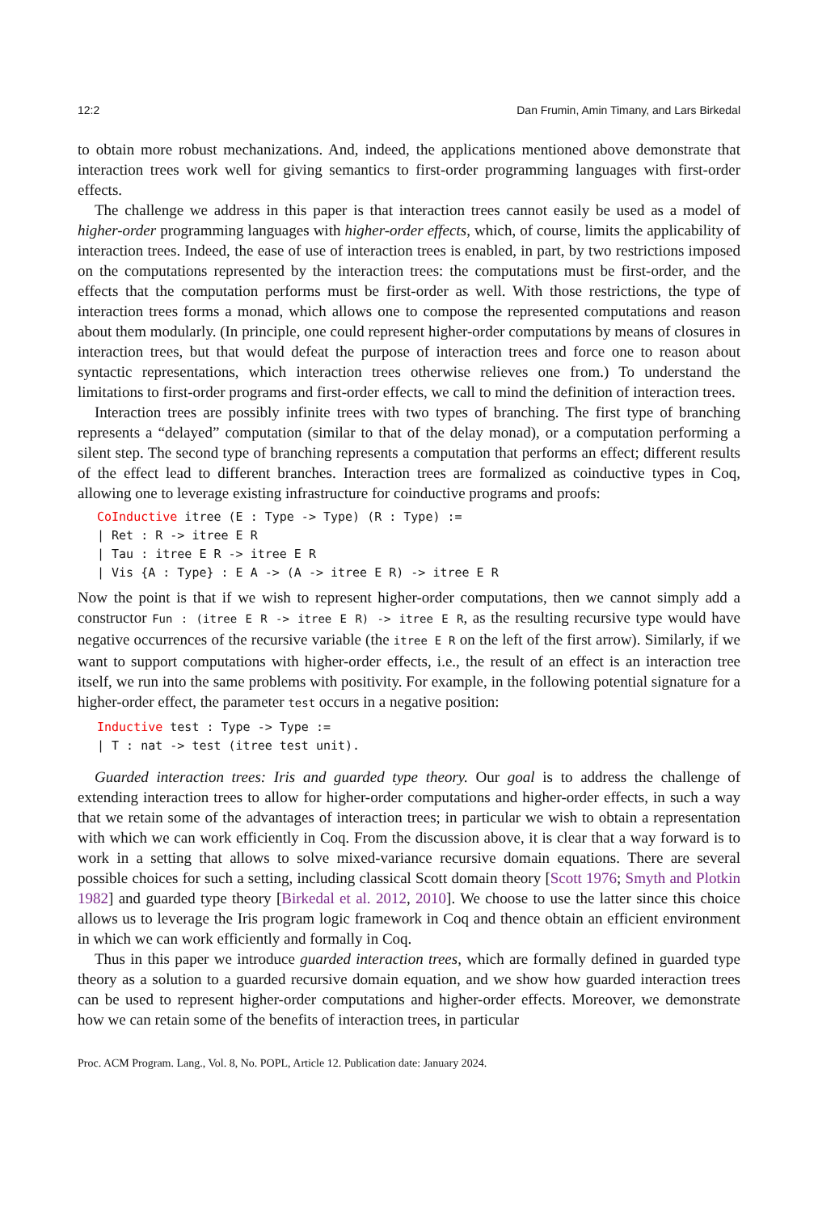12:2 Dan Frumin, Amin Timany, and Lars Birkedal
to obtain more robust mechanizations. And, indeed, the applications mentioned above demonstrate that interaction trees work well for giving semantics to first-order programming languages with first-order effects.
The challenge we address in this paper is that interaction trees cannot easily be used as a model of higher-order programming languages with higher-order effects, which, of course, limits the applicability of interaction trees. Indeed, the ease of use of interaction trees is enabled, in part, by two restrictions imposed on the computations represented by the interaction trees: the computations must be first-order, and the effects that the computation performs must be first-order as well. With those restrictions, the type of interaction trees forms a monad, which allows one to compose the represented computations and reason about them modularly. (In principle, one could represent higher-order computations by means of closures in interaction trees, but that would defeat the purpose of interaction trees and force one to reason about syntactic representations, which interaction trees otherwise relieves one from.) To understand the limitations to first-order programs and first-order effects, we call to mind the definition of interaction trees.
Interaction trees are possibly infinite trees with two types of branching. The first type of branching represents a “delayed” computation (similar to that of the delay monad), or a computation performing a silent step. The second type of branching represents a computation that performs an effect; different results of the effect lead to different branches. Interaction trees are formalized as coinductive types in Coq, allowing one to leverage existing infrastructure for coinductive programs and proofs:
CoInductive itree (E : Type -> Type) (R : Type) :=
| Ret : R -> itree E R
| Tau : itree E R -> itree E R
| Vis {A : Type} : E A -> (A -> itree E R) -> itree E R
Now the point is that if we wish to represent higher-order computations, then we cannot simply add a constructor Fun : (itree E R -> itree E R) -> itree E R, as the resulting recursive type would have negative occurrences of the recursive variable (the itree E R on the left of the first arrow). Similarly, if we want to support computations with higher-order effects, i.e., the result of an effect is an interaction tree itself, we run into the same problems with positivity. For example, in the following potential signature for a higher-order effect, the parameter test occurs in a negative position:
Inductive test : Type -> Type :=
| T : nat -> test (itree test unit).
Guarded interaction trees: Iris and guarded type theory. Our goal is to address the challenge of extending interaction trees to allow for higher-order computations and higher-order effects, in such a way that we retain some of the advantages of interaction trees; in particular we wish to obtain a representation with which we can work efficiently in Coq. From the discussion above, it is clear that a way forward is to work in a setting that allows to solve mixed-variance recursive domain equations. There are several possible choices for such a setting, including classical Scott domain theory [Scott 1976; Smyth and Plotkin 1982] and guarded type theory [Birkedal et al. 2012, 2010]. We choose to use the latter since this choice allows us to leverage the Iris program logic framework in Coq and thence obtain an efficient environment in which we can work efficiently and formally in Coq.
Thus in this paper we introduce guarded interaction trees, which are formally defined in guarded type theory as a solution to a guarded recursive domain equation, and we show how guarded interaction trees can be used to represent higher-order computations and higher-order effects. Moreover, we demonstrate how we can retain some of the benefits of interaction trees, in particular
Proc. ACM Program. Lang., Vol. 8, No. POPL, Article 12. Publication date: January 2024.